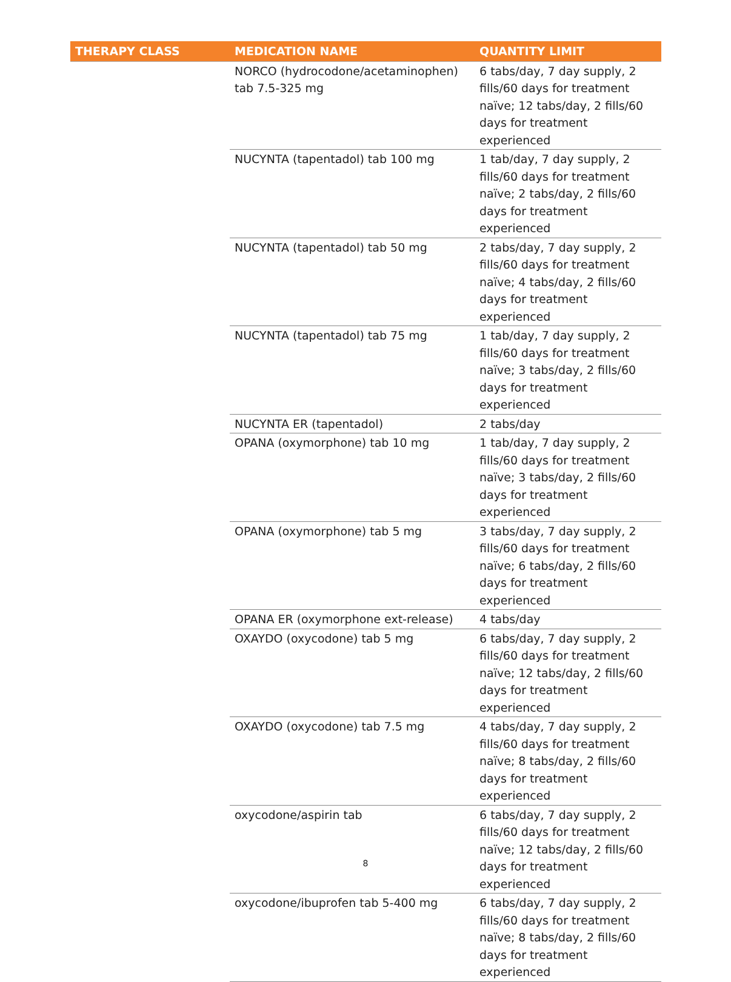| THERAPY CLASS | MEDICATION NAME | QUANTITY LIMIT |
| --- | --- | --- |
| | NORCO (hydrocodone/acetaminophen) tab 7.5-325 mg | 6 tabs/day, 7 day supply, 2 fills/60 days for treatment naïve; 12 tabs/day, 2 fills/60 days for treatment experienced |
| | NUCYNTA (tapentadol) tab 100 mg | 1 tab/day, 7 day supply, 2 fills/60 days for treatment naïve; 2 tabs/day, 2 fills/60 days for treatment experienced |
| | NUCYNTA (tapentadol) tab 50 mg | 2 tabs/day, 7 day supply, 2 fills/60 days for treatment naïve; 4 tabs/day, 2 fills/60 days for treatment experienced |
| | NUCYNTA (tapentadol) tab 75 mg | 1 tab/day, 7 day supply, 2 fills/60 days for treatment naïve; 3 tabs/day, 2 fills/60 days for treatment experienced |
| | NUCYNTA ER (tapentadol) | 2 tabs/day |
| | OPANA (oxymorphone) tab 10 mg | 1 tab/day, 7 day supply, 2 fills/60 days for treatment naïve; 3 tabs/day, 2 fills/60 days for treatment experienced |
| | OPANA (oxymorphone) tab 5 mg | 3 tabs/day, 7 day supply, 2 fills/60 days for treatment naïve; 6 tabs/day, 2 fills/60 days for treatment experienced |
| | OPANA ER (oxymorphone ext-release) | 4 tabs/day |
| | OXAYDO (oxycodone) tab 5 mg | 6 tabs/day, 7 day supply, 2 fills/60 days for treatment naïve; 12 tabs/day, 2 fills/60 days for treatment experienced |
| | OXAYDO (oxycodone) tab 7.5 mg | 4 tabs/day, 7 day supply, 2 fills/60 days for treatment naïve; 8 tabs/day, 2 fills/60 days for treatment experienced |
| | oxycodone/aspirin tab | 6 tabs/day, 7 day supply, 2 fills/60 days for treatment naïve; 12 tabs/day, 2 fills/60 days for treatment experienced |
| | oxycodone/ibuprofen tab 5-400 mg | 6 tabs/day, 7 day supply, 2 fills/60 days for treatment naïve; 8 tabs/day, 2 fills/60 days for treatment experienced |
8